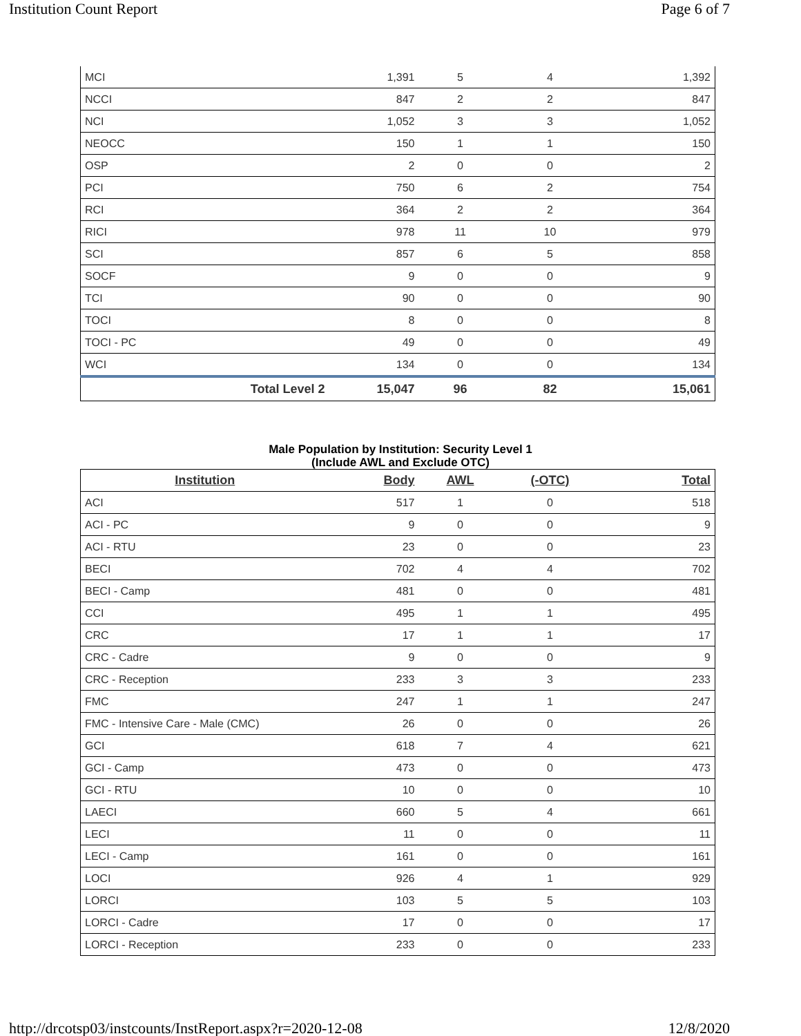Institution Count Report Page 6 of 7
| MCI | 1,391 | 5 | 4 | 1,392 |
| NCCI | 847 | 2 | 2 | 847 |
| NCI | 1,052 | 3 | 3 | 1,052 |
| NEOCC | 150 | 1 | 1 | 150 |
| OSP | 2 | 0 | 0 | 2 |
| PCI | 750 | 6 | 2 | 754 |
| RCI | 364 | 2 | 2 | 364 |
| RICI | 978 | 11 | 10 | 979 |
| SCI | 857 | 6 | 5 | 858 |
| SOCF | 9 | 0 | 0 | 9 |
| TCI | 90 | 0 | 0 | 90 |
| TOCI | 8 | 0 | 0 | 8 |
| TOCI - PC | 49 | 0 | 0 | 49 |
| WCI | 134 | 0 | 0 | 134 |
| Total Level 2 | 15,047 | 96 | 82 | 15,061 |
Male Population by Institution: Security Level 1
(Include AWL and Exclude OTC)
| Institution | Body | AWL | (-OTC) | Total |
| --- | --- | --- | --- | --- |
| ACI | 517 | 1 | 0 | 518 |
| ACI - PC | 9 | 0 | 0 | 9 |
| ACI - RTU | 23 | 0 | 0 | 23 |
| BECI | 702 | 4 | 4 | 702 |
| BECI - Camp | 481 | 0 | 0 | 481 |
| CCI | 495 | 1 | 1 | 495 |
| CRC | 17 | 1 | 1 | 17 |
| CRC - Cadre | 9 | 0 | 0 | 9 |
| CRC - Reception | 233 | 3 | 3 | 233 |
| FMC | 247 | 1 | 1 | 247 |
| FMC - Intensive Care - Male (CMC) | 26 | 0 | 0 | 26 |
| GCI | 618 | 7 | 4 | 621 |
| GCI - Camp | 473 | 0 | 0 | 473 |
| GCI - RTU | 10 | 0 | 0 | 10 |
| LAECI | 660 | 5 | 4 | 661 |
| LECI | 11 | 0 | 0 | 11 |
| LECI - Camp | 161 | 0 | 0 | 161 |
| LOCI | 926 | 4 | 1 | 929 |
| LORCI | 103 | 5 | 5 | 103 |
| LORCI - Cadre | 17 | 0 | 0 | 17 |
| LORCI - Reception | 233 | 0 | 0 | 233 |
http://drcotsp03/instcounts/InstReport.aspx?r=2020-12-08 12/8/2020